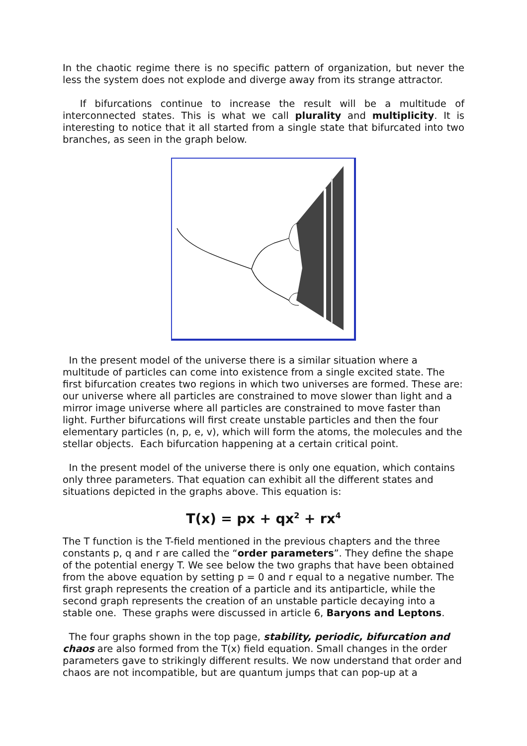In the chaotic regime there is no specific pattern of organization, but never the less the system does not explode and diverge away from its strange attractor.
If bifurcations continue to increase the result will be a multitude of interconnected states. This is what we call plurality and multiplicity. It is interesting to notice that it all started from a single state that bifurcated into two branches, as seen in the graph below.
In the present model of the universe there is a similar situation where a multitude of particles can come into existence from a single excited state. The first bifurcation creates two regions in which two universes are formed. These are: our universe where all particles are constrained to move slower than light and a mirror image universe where all particles are constrained to move faster than light. Further bifurcations will first create unstable particles and then the four elementary particles (n, p, e, v), which will form the atoms, the molecules and the stellar objects. Each bifurcation happening at a certain critical point.
In the present model of the universe there is only one equation, which contains only three parameters. That equation can exhibit all the different states and situations depicted in the graphs above. This equation is:
T(x) = px + qx<sup>2</sup> + rx<sup>4</sup>
The T function is the T-field mentioned in the previous chapters and the three constants p, q and r are called the “order parameters”. They define the shape of the potential energy T. We see below the two graphs that have been obtained from the above equation by setting p = 0 and r equal to a negative number. The first graph represents the creation of a particle and its antiparticle, while the second graph represents the creation of an unstable particle decaying into a stable one. These graphs were discussed in article 6, Baryons and Leptons.
The four graphs shown in the top page, stability, periodic, bifurcation and chaos are also formed from the T(x) field equation. Small changes in the order parameters gave to strikingly different results. We now understand that order and chaos are not incompatible, but are quantum jumps that can pop-up at a